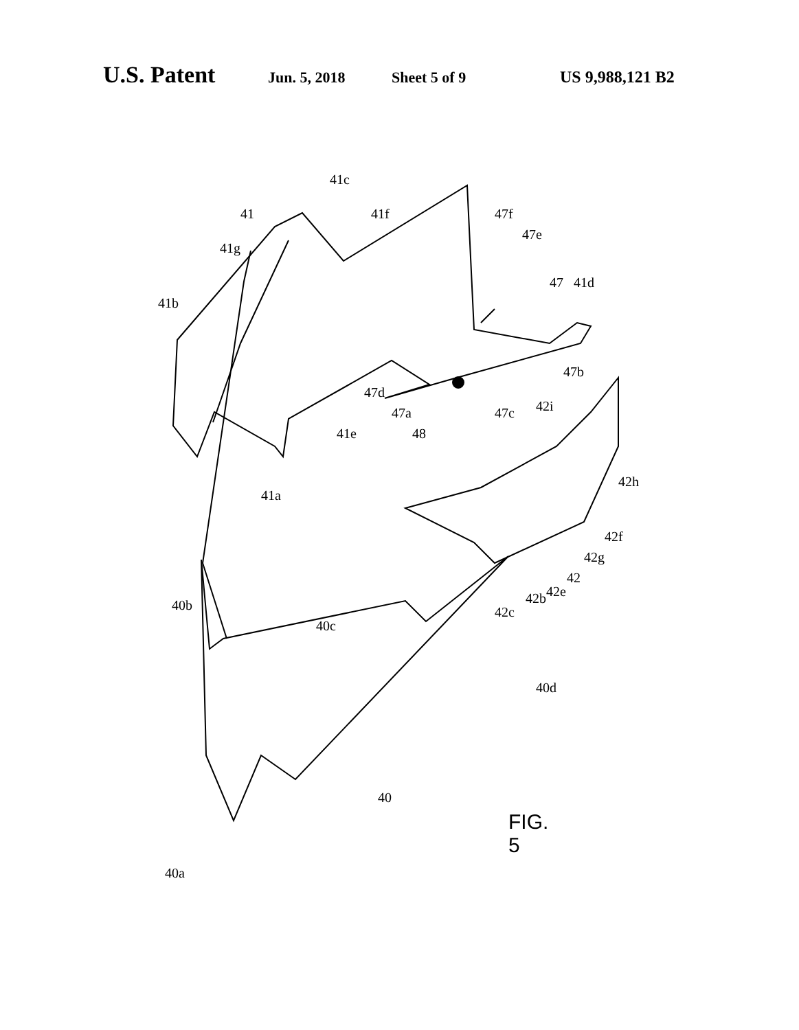U.S. Patent Jun. 5, 2018 Sheet 5 of 9 US 9,988,121 B2
FIG. 5
41b
41g
41
41c
41f 47f
47e
47 41d
47b
47d
47a
48
47c 42i
41e
41a
42h
42f
42g
42
42e
42b
42c
40b
40c
40d
40
40a